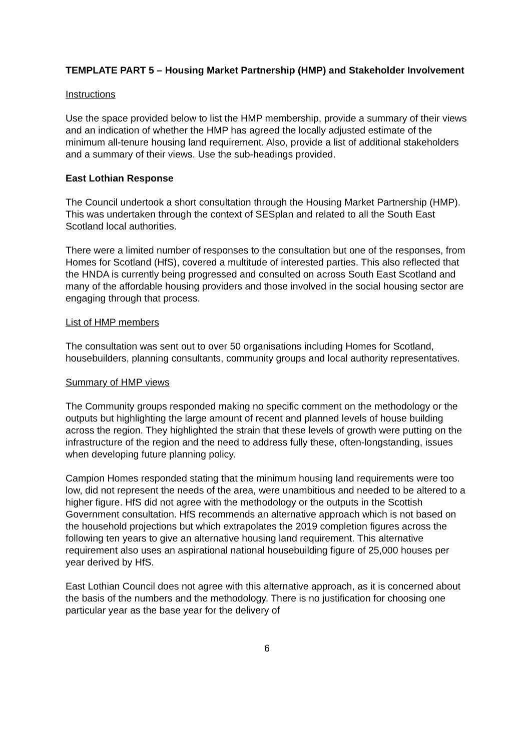TEMPLATE PART 5 – Housing Market Partnership (HMP) and Stakeholder Involvement
Instructions
Use the space provided below to list the HMP membership, provide a summary of their views and an indication of whether the HMP has agreed the locally adjusted estimate of the minimum all-tenure housing land requirement. Also, provide a list of additional stakeholders and a summary of their views. Use the sub-headings provided.
East Lothian Response
The Council undertook a short consultation through the Housing Market Partnership (HMP). This was undertaken through the context of SESplan and related to all the South East Scotland local authorities.
There were a limited number of responses to the consultation but one of the responses, from Homes for Scotland (HfS), covered a multitude of interested parties. This also reflected that the HNDA is currently being progressed and consulted on across South East Scotland and many of the affordable housing providers and those involved in the social housing sector are engaging through that process.
List of HMP members
The consultation was sent out to over 50 organisations including Homes for Scotland, housebuilders, planning consultants, community groups and local authority representatives.
Summary of HMP views
The Community groups responded making no specific comment on the methodology or the outputs but highlighting the large amount of recent and planned levels of house building across the region. They highlighted the strain that these levels of growth were putting on the infrastructure of the region and the need to address fully these, often-longstanding, issues when developing future planning policy.
Campion Homes responded stating that the minimum housing land requirements were too low, did not represent the needs of the area, were unambitious and needed to be altered to a higher figure. HfS did not agree with the methodology or the outputs in the Scottish Government consultation. HfS recommends an alternative approach which is not based on the household projections but which extrapolates the 2019 completion figures across the following ten years to give an alternative housing land requirement. This alternative requirement also uses an aspirational national housebuilding figure of 25,000 houses per year derived by HfS.
East Lothian Council does not agree with this alternative approach, as it is concerned about the basis of the numbers and the methodology. There is no justification for choosing one particular year as the base year for the delivery of
6